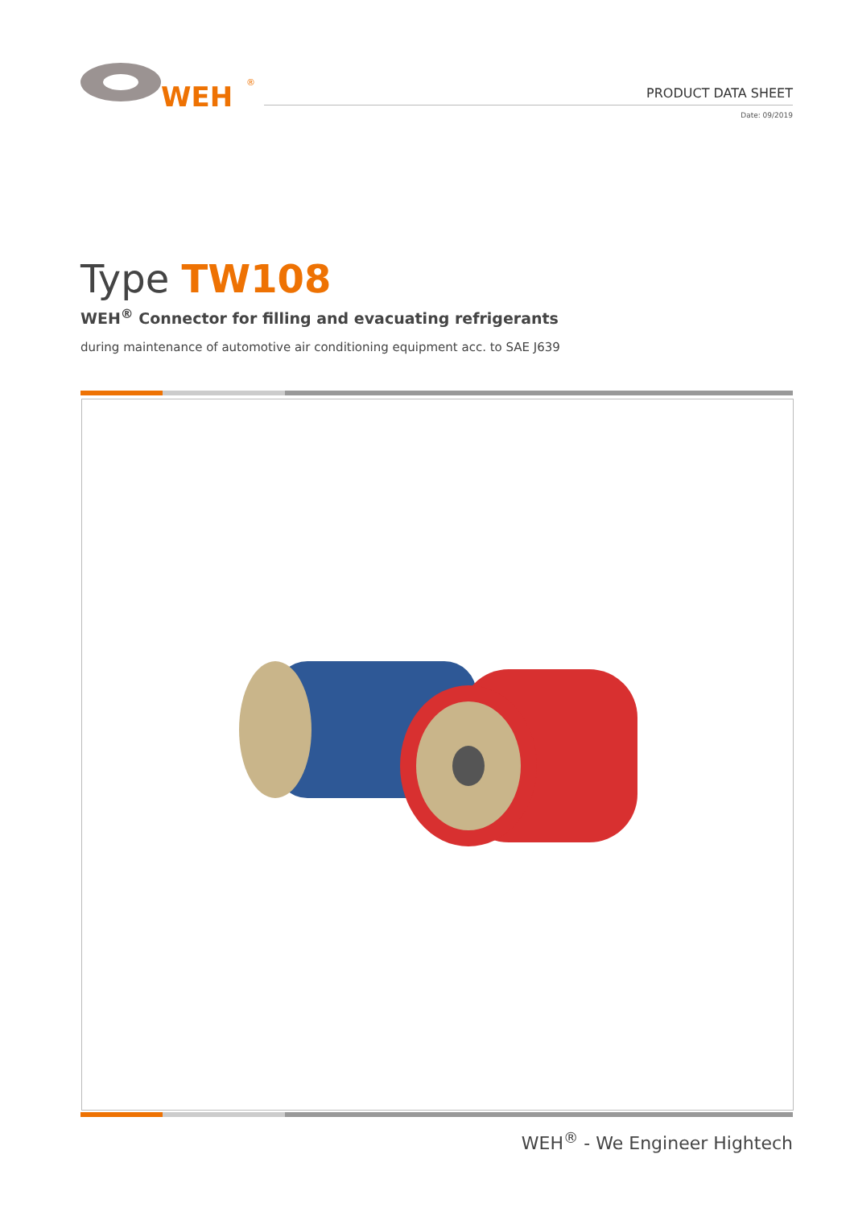WEH
®
PRODUCT DATA SHEET
Date: 09/2019
Type TW108
WEH<sup>®</sup> Connector for filling and evacuating refrigerants
during maintenance of automotive air conditioning equipment acc. to SAE J639
WEH<sup>®</sup> - We Engineer Hightech